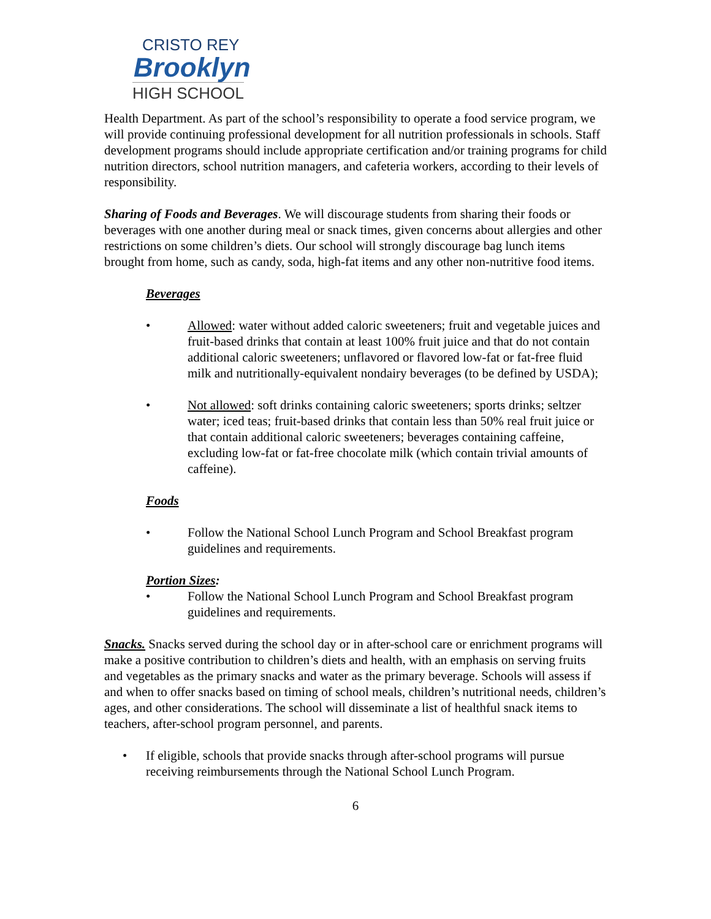CRISTO REY
Brooklyn
HIGH SCHOOL
Health Department. As part of the school’s responsibility to operate a food service program, we will provide continuing professional development for all nutrition professionals in schools. Staff development programs should include appropriate certification and/or training programs for child nutrition directors, school nutrition managers, and cafeteria workers, according to their levels of responsibility.
Sharing of Foods and Beverages. We will discourage students from sharing their foods or beverages with one another during meal or snack times, given concerns about allergies and other restrictions on some children’s diets. Our school will strongly discourage bag lunch items brought from home, such as candy, soda, high-fat items and any other non-nutritive food items.
Beverages
• Allowed: water without added caloric sweeteners; fruit and vegetable juices and fruit-based drinks that contain at least 100% fruit juice and that do not contain additional caloric sweeteners; unflavored or flavored low-fat or fat-free fluid milk and nutritionally-equivalent nondairy beverages (to be defined by USDA);
• Not allowed: soft drinks containing caloric sweeteners; sports drinks; seltzer water; iced teas; fruit-based drinks that contain less than 50% real fruit juice or that contain additional caloric sweeteners; beverages containing caffeine, excluding low-fat or fat-free chocolate milk (which contain trivial amounts of caffeine).
Foods
• Follow the National School Lunch Program and School Breakfast program guidelines and requirements.
Portion Sizes:
• Follow the National School Lunch Program and School Breakfast program guidelines and requirements.
Snacks. Snacks served during the school day or in after-school care or enrichment programs will make a positive contribution to children’s diets and health, with an emphasis on serving fruits and vegetables as the primary snacks and water as the primary beverage. Schools will assess if and when to offer snacks based on timing of school meals, children’s nutritional needs, children’s ages, and other considerations. The school will disseminate a list of healthful snack items to teachers, after-school program personnel, and parents.
• If eligible, schools that provide snacks through after-school programs will pursue receiving reimbursements through the National School Lunch Program.
6